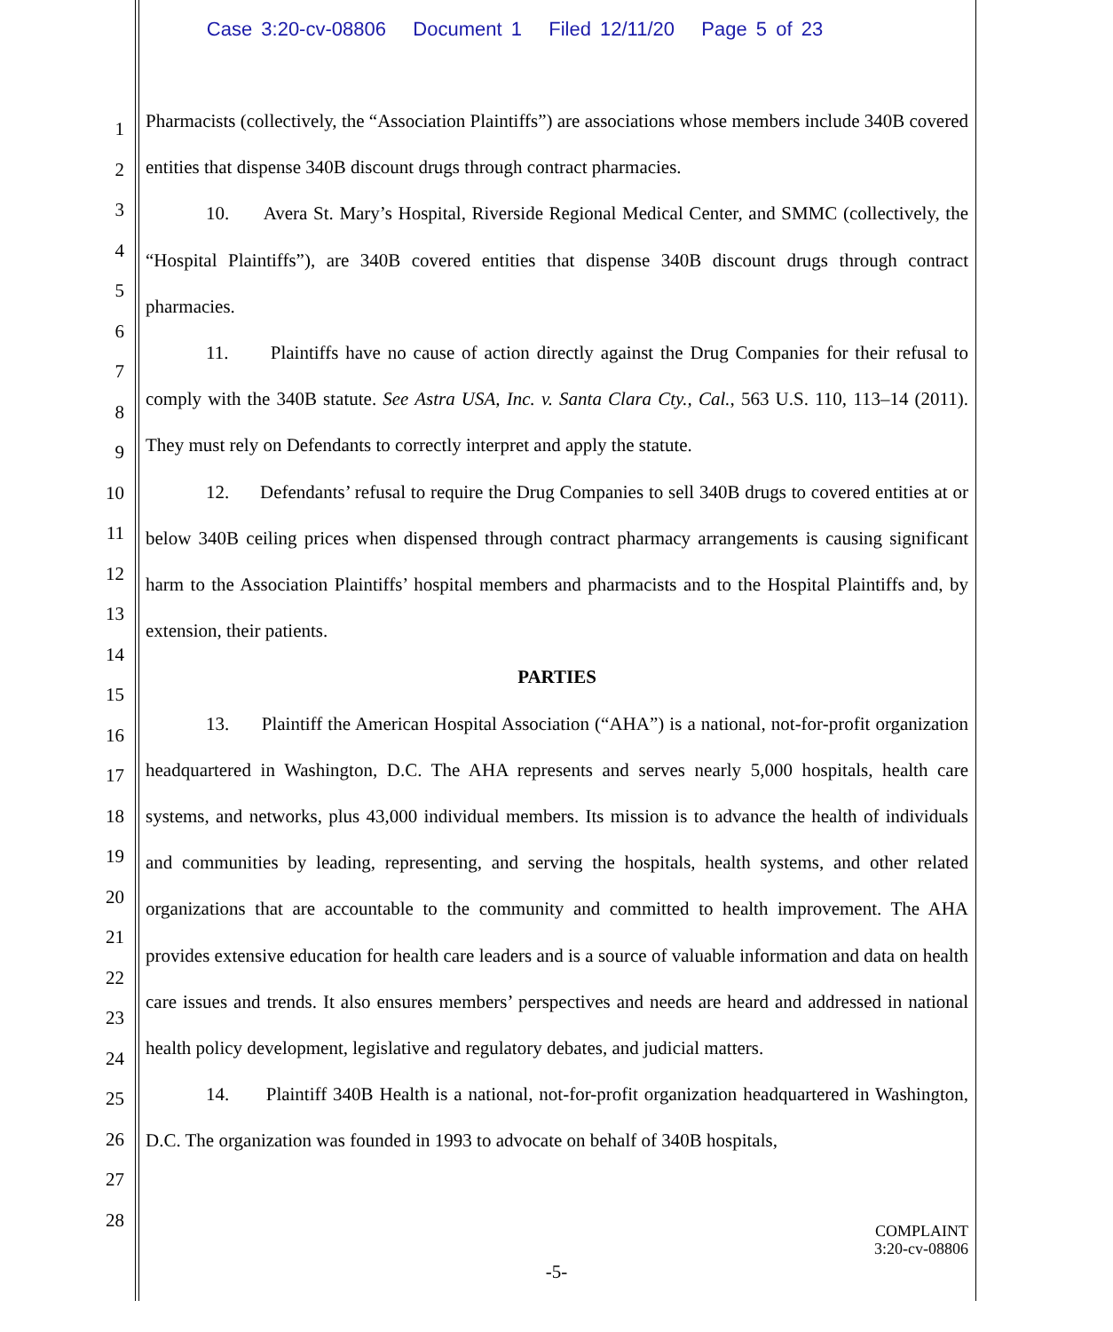Case 3:20-cv-08806 Document 1 Filed 12/11/20 Page 5 of 23
1
2
3
4
5
6
7
8
9
10
11
12
13
14
15
16
17
18
19
20
21
22
23
24
25
26
27
28
Pharmacists (collectively, the “Association Plaintiffs”) are associations whose members include 340B covered entities that dispense 340B discount drugs through contract pharmacies.
10. Avera St. Mary’s Hospital, Riverside Regional Medical Center, and SMMC (collectively, the “Hospital Plaintiffs”), are 340B covered entities that dispense 340B discount drugs through contract pharmacies.
11. Plaintiffs have no cause of action directly against the Drug Companies for their refusal to comply with the 340B statute. See Astra USA, Inc. v. Santa Clara Cty., Cal., 563 U.S. 110, 113–14 (2011). They must rely on Defendants to correctly interpret and apply the statute.
12. Defendants’ refusal to require the Drug Companies to sell 340B drugs to covered entities at or below 340B ceiling prices when dispensed through contract pharmacy arrangements is causing significant harm to the Association Plaintiffs’ hospital members and pharmacists and to the Hospital Plaintiffs and, by extension, their patients.
PARTIES
13. Plaintiff the American Hospital Association (“AHA”) is a national, not-for-profit organization headquartered in Washington, D.C. The AHA represents and serves nearly 5,000 hospitals, health care systems, and networks, plus 43,000 individual members. Its mission is to advance the health of individuals and communities by leading, representing, and serving the hospitals, health systems, and other related organizations that are accountable to the community and committed to health improvement. The AHA provides extensive education for health care leaders and is a source of valuable information and data on health care issues and trends. It also ensures members’ perspectives and needs are heard and addressed in national health policy development, legislative and regulatory debates, and judicial matters.
14. Plaintiff 340B Health is a national, not-for-profit organization headquartered in Washington, D.C. The organization was founded in 1993 to advocate on behalf of 340B hospitals,
COMPLAINT
3:20-cv-08806
-5-